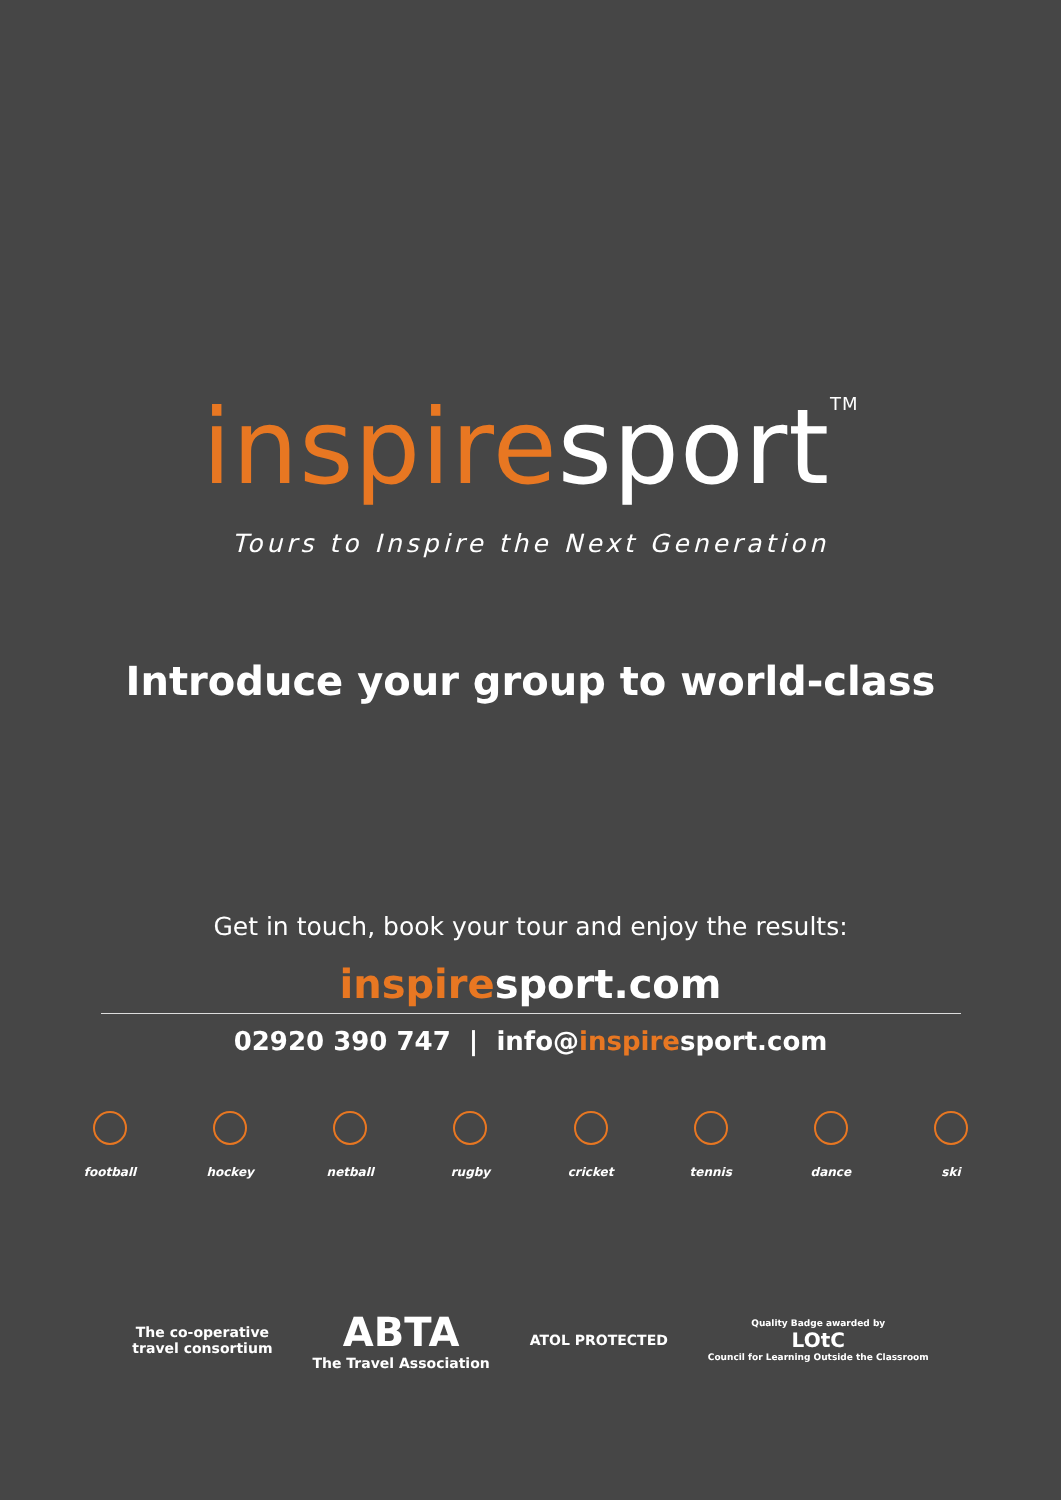inspiresport<sup>TM</sup>
Tours to Inspire the Next Generation
Introduce your group to world-class
Get in touch, book your tour and enjoy the results:
inspiresport.com
02920 390 747 | info@inspiresport.com
football hockey netball rugby cricket tennis dance ski
The co-operative
travel consortium
ABTA
The Travel Association
ATOL PROTECTED
Quality Badge awarded by
LOtC
Council for Learning Outside the Classroom